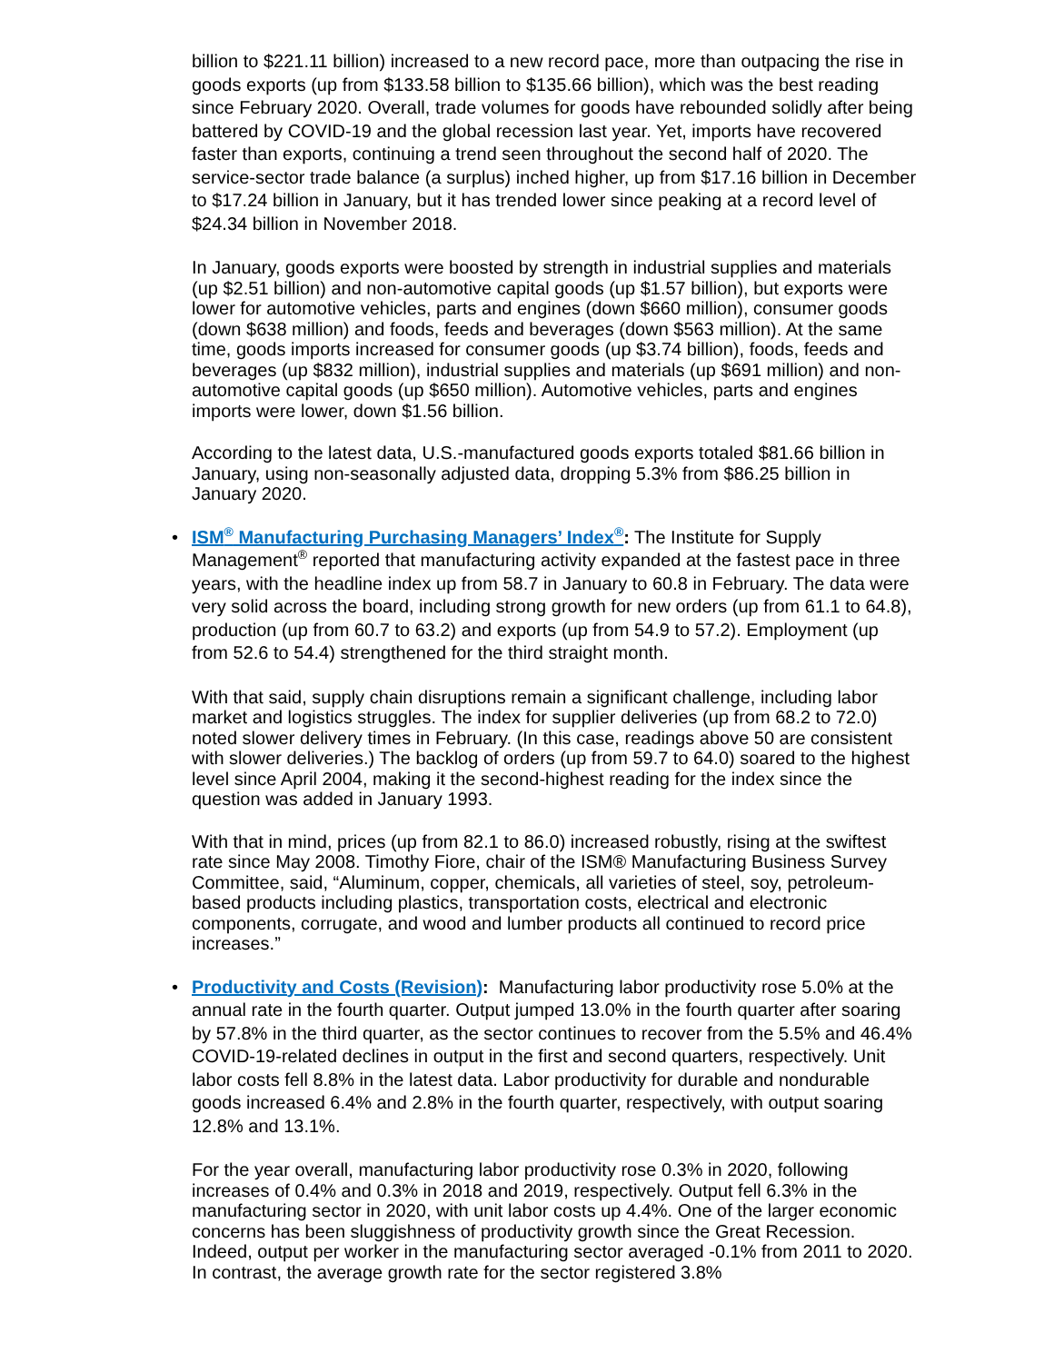billion to $221.11 billion) increased to a new record pace, more than outpacing the rise in goods exports (up from $133.58 billion to $135.66 billion), which was the best reading since February 2020. Overall, trade volumes for goods have rebounded solidly after being battered by COVID-19 and the global recession last year. Yet, imports have recovered faster than exports, continuing a trend seen throughout the second half of 2020. The service-sector trade balance (a surplus) inched higher, up from $17.16 billion in December to $17.24 billion in January, but it has trended lower since peaking at a record level of $24.34 billion in November 2018.
In January, goods exports were boosted by strength in industrial supplies and materials (up $2.51 billion) and non-automotive capital goods (up $1.57 billion), but exports were lower for automotive vehicles, parts and engines (down $660 million), consumer goods (down $638 million) and foods, feeds and beverages (down $563 million). At the same time, goods imports increased for consumer goods (up $3.74 billion), foods, feeds and beverages (up $832 million), industrial supplies and materials (up $691 million) and non-automotive capital goods (up $650 million). Automotive vehicles, parts and engines imports were lower, down $1.56 billion.
According to the latest data, U.S.-manufactured goods exports totaled $81.66 billion in January, using non-seasonally adjusted data, dropping 5.3% from $86.25 billion in January 2020.
• ISM<sup>®</sup> Manufacturing Purchasing Managers’ Index<sup>®</sup>: The Institute for Supply Management<sup>®</sup> reported that manufacturing activity expanded at the fastest pace in three years, with the headline index up from 58.7 in January to 60.8 in February. The data were very solid across the board, including strong growth for new orders (up from 61.1 to 64.8), production (up from 60.7 to 63.2) and exports (up from 54.9 to 57.2). Employment (up from 52.6 to 54.4) strengthened for the third straight month.
With that said, supply chain disruptions remain a significant challenge, including labor market and logistics struggles. The index for supplier deliveries (up from 68.2 to 72.0) noted slower delivery times in February. (In this case, readings above 50 are consistent with slower deliveries.) The backlog of orders (up from 59.7 to 64.0) soared to the highest level since April 2004, making it the second-highest reading for the index since the question was added in January 1993.
With that in mind, prices (up from 82.1 to 86.0) increased robustly, rising at the swiftest rate since May 2008. Timothy Fiore, chair of the ISM® Manufacturing Business Survey Committee, said, “Aluminum, copper, chemicals, all varieties of steel, soy, petroleum-based products including plastics, transportation costs, electrical and electronic components, corrugate, and wood and lumber products all continued to record price increases.”
• Productivity and Costs (Revision): Manufacturing labor productivity rose 5.0% at the annual rate in the fourth quarter. Output jumped 13.0% in the fourth quarter after soaring by 57.8% in the third quarter, as the sector continues to recover from the 5.5% and 46.4% COVID-19-related declines in output in the first and second quarters, respectively. Unit labor costs fell 8.8% in the latest data. Labor productivity for durable and nondurable goods increased 6.4% and 2.8% in the fourth quarter, respectively, with output soaring 12.8% and 13.1%.
For the year overall, manufacturing labor productivity rose 0.3% in 2020, following increases of 0.4% and 0.3% in 2018 and 2019, respectively. Output fell 6.3% in the manufacturing sector in 2020, with unit labor costs up 4.4%. One of the larger economic concerns has been sluggishness of productivity growth since the Great Recession. Indeed, output per worker in the manufacturing sector averaged -0.1% from 2011 to 2020. In contrast, the average growth rate for the sector registered 3.8%